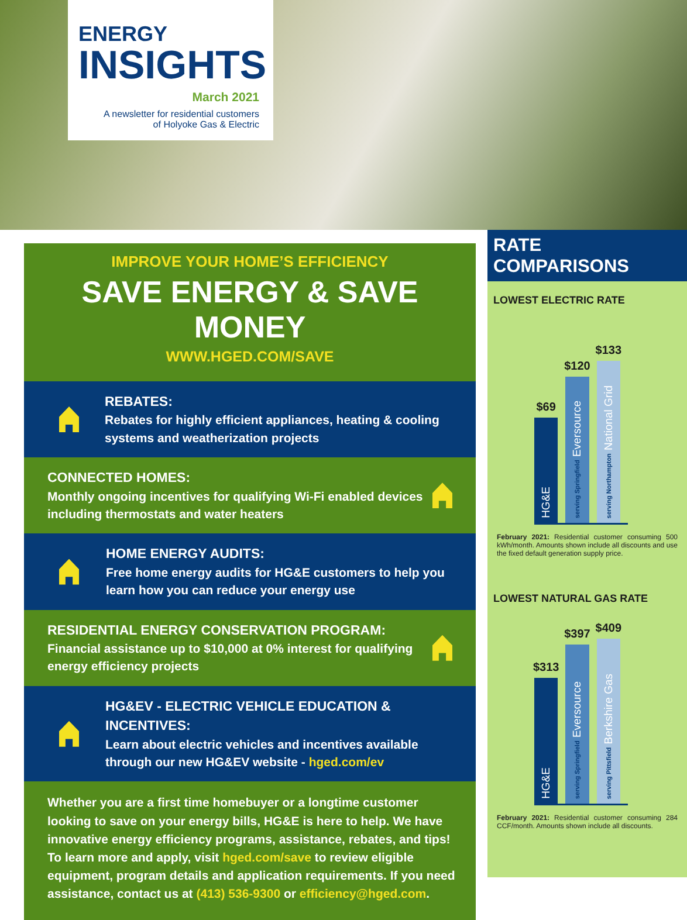ENERGY
INSIGHTS
March 2021
A newsletter for residential customers
of Holyoke Gas & Electric
IMPROVE YOUR HOME’S EFFICIENCY
SAVE ENERGY & SAVE MONEY
WWW.HGED.COM/SAVE
REBATES:
Rebates for highly efficient appliances, heating & cooling systems and weatherization projects
CONNECTED HOMES:
Monthly ongoing incentives for qualifying Wi-Fi enabled devices including thermostats and water heaters
HOME ENERGY AUDITS:
Free home energy audits for HG&E customers to help you learn how you can reduce your energy use
RESIDENTIAL ENERGY CONSERVATION PROGRAM:
Financial assistance up to $10,000 at 0% interest for qualifying energy efficiency projects
HG&EV - ELECTRIC VEHICLE EDUCATION & INCENTIVES:
Learn about electric vehicles and incentives available through our new HG&EV website - hged.com/ev
Whether you are a first time homebuyer or a longtime customer looking to save on your energy bills, HG&E is here to help. We have innovative energy efficiency programs, assistance, rebates, and tips! To learn more and apply, visit hged.com/save to review eligible equipment, program details and application requirements. If you need assistance, contact us at (413) 536-9300 or efficiency@hged.com.
RATE COMPARISONS
LOWEST ELECTRIC RATE
$69
HG&E
$120
serving Springfield Eversource
$133
serving Northampton National Grid
February 2021: Residential customer consuming 500 kWh/month. Amounts shown include all discounts and use the fixed default generation supply price.
LOWEST NATURAL GAS RATE
$313
HG&E
$397
serving Springfield Eversource
$409
serving Pittsfield Berkshire Gas
February 2021: Residential customer consuming 284 CCF/month. Amounts shown include all discounts.